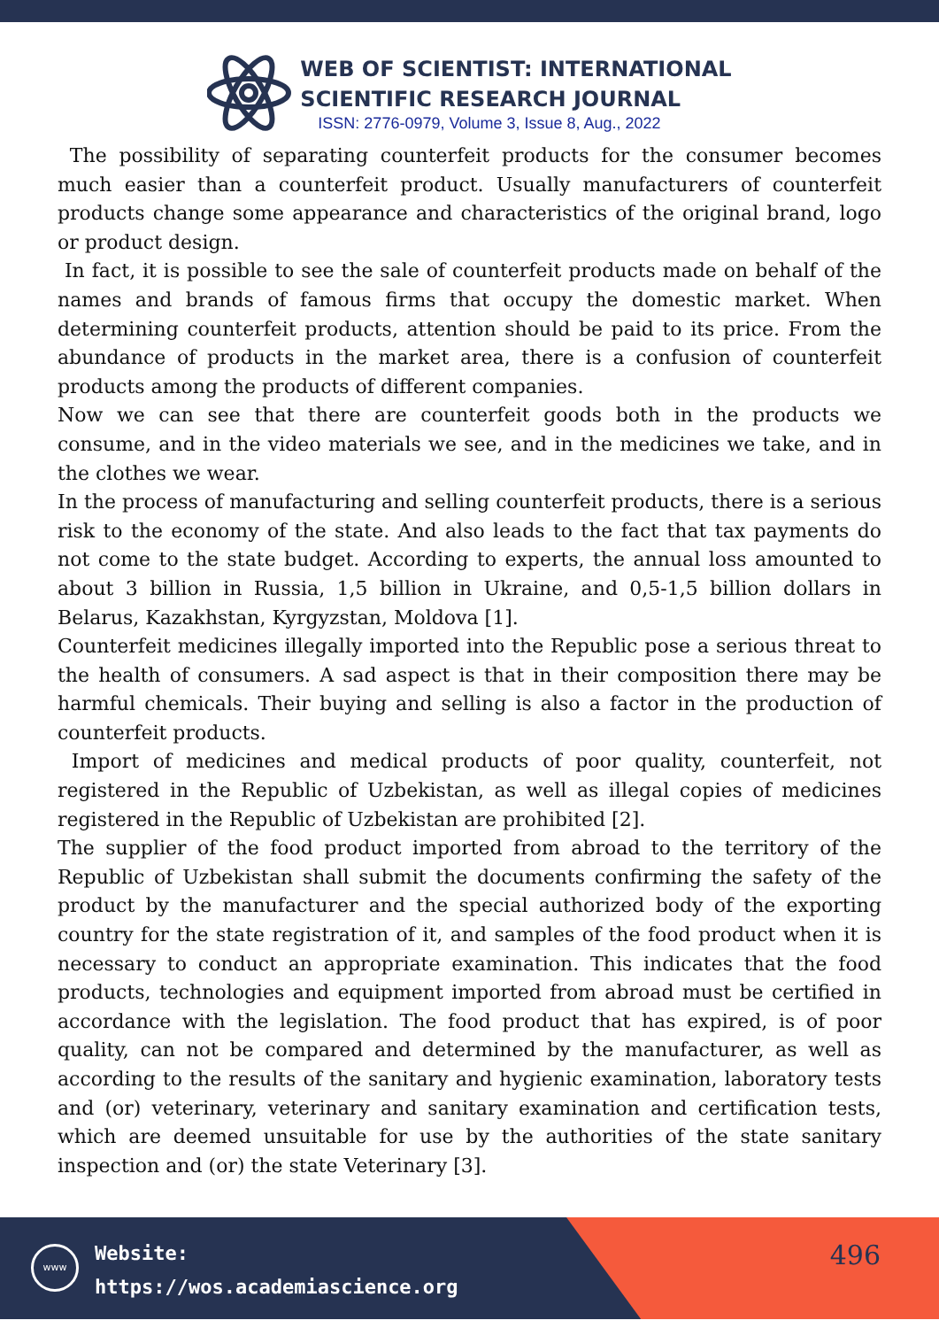WEB OF SCIENTIST: INTERNATIONAL
SCIENTIFIC RESEARCH JOURNAL
ISSN: 2776-0979, Volume 3, Issue 8, Aug., 2022
The possibility of separating counterfeit products for the consumer becomes much easier than a counterfeit product. Usually manufacturers of counterfeit products change some appearance and characteristics of the original brand, logo or product design.
In fact, it is possible to see the sale of counterfeit products made on behalf of the names and brands of famous firms that occupy the domestic market. When determining counterfeit products, attention should be paid to its price. From the abundance of products in the market area, there is a confusion of counterfeit products among the products of different companies.
Now we can see that there are counterfeit goods both in the products we consume, and in the video materials we see, and in the medicines we take, and in the clothes we wear.
In the process of manufacturing and selling counterfeit products, there is a serious risk to the economy of the state. And also leads to the fact that tax payments do not come to the state budget. According to experts, the annual loss amounted to about 3 billion in Russia, 1,5 billion in Ukraine, and 0,5-1,5 billion dollars in Belarus, Kazakhstan, Kyrgyzstan, Moldova [1].
Counterfeit medicines illegally imported into the Republic pose a serious threat to the health of consumers. A sad aspect is that in their composition there may be harmful chemicals. Their buying and selling is also a factor in the production of counterfeit products.
Import of medicines and medical products of poor quality, counterfeit, not registered in the Republic of Uzbekistan, as well as illegal copies of medicines registered in the Republic of Uzbekistan are prohibited [2].
The supplier of the food product imported from abroad to the territory of the Republic of Uzbekistan shall submit the documents confirming the safety of the product by the manufacturer and the special authorized body of the exporting country for the state registration of it, and samples of the food product when it is necessary to conduct an appropriate examination. This indicates that the food products, technologies and equipment imported from abroad must be certified in accordance with the legislation. The food product that has expired, is of poor quality, can not be compared and determined by the manufacturer, as well as according to the results of the sanitary and hygienic examination, laboratory tests and (or) veterinary, veterinary and sanitary examination and certification tests, which are deemed unsuitable for use by the authorities of the state sanitary inspection and (or) the state Veterinary [3].
www
Website:
https://wos.academiascience.org
496